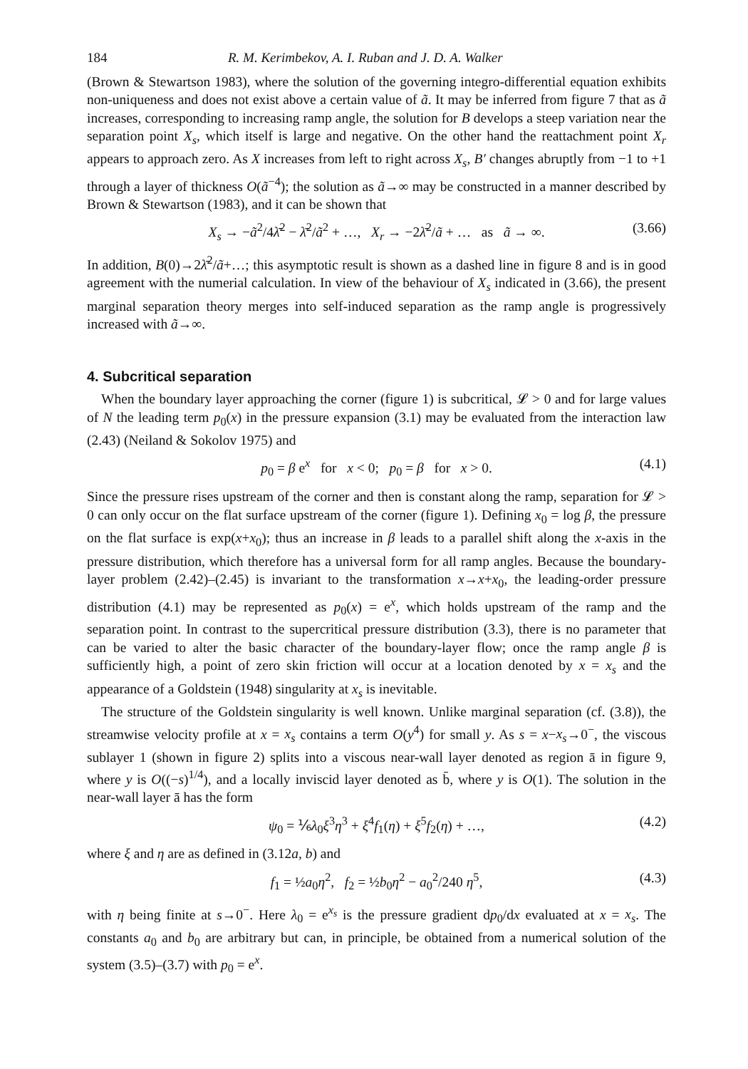184 R. M. Kerimbekov, A. I. Ruban and J. D. A. Walker
(Brown & Stewartson 1983), where the solution of the governing integro-differential equation exhibits non-uniqueness and does not exist above a certain value of ã. It may be inferred from figure 7 that as ã increases, corresponding to increasing ramp angle, the solution for B develops a steep variation near the separation point X<sub>s</sub>, which itself is large and negative. On the other hand the reattachment point X<sub>r</sub> appears to approach zero. As X increases from left to right across X<sub>s</sub>, B′ changes abruptly from −1 to +1 through a layer of thickness O(ã<sup>−4</sup>); the solution as ã→∞ may be constructed in a manner described by Brown & Stewartson (1983), and it can be shown that
X<sub>s</sub> → −ã<sup>2</sup>/4λ̄<sup>2</sup> − λ̄<sup>2</sup>/ã<sup>2</sup> + …, X<sub>r</sub> → −2λ̄<sup>2</sup>/ã + … as ã → ∞. (3.66)
In addition, B(0)→2λ̄<sup>2</sup>/ã+…; this asymptotic result is shown as a dashed line in figure 8 and is in good agreement with the numerial calculation. In view of the behaviour of X<sub>s</sub> indicated in (3.66), the present marginal separation theory merges into self-induced separation as the ramp angle is progressively increased with ã→∞.
4. Subcritical separation
When the boundary layer approaching the corner (figure 1) is subcritical, 𝓛 > 0 and for large values of N the leading term p<sub>0</sub>(x) in the pressure expansion (3.1) may be evaluated from the interaction law (2.43) (Neiland & Sokolov 1975) and
p<sub>0</sub> = β e<sup>x</sup> for x < 0; p<sub>0</sub> = β for x > 0. (4.1)
Since the pressure rises upstream of the corner and then is constant along the ramp, separation for 𝓛 > 0 can only occur on the flat surface upstream of the corner (figure 1). Defining x<sub>0</sub> = log β, the pressure on the flat surface is exp(x+x<sub>0</sub>); thus an increase in β leads to a parallel shift along the x-axis in the pressure distribution, which therefore has a universal form for all ramp angles. Because the boundary-layer problem (2.42)–(2.45) is invariant to the transformation x→x+x<sub>0</sub>, the leading-order pressure distribution (4.1) may be represented as p<sub>0</sub>(x) = e<sup>x</sup>, which holds upstream of the ramp and the separation point. In contrast to the supercritical pressure distribution (3.3), there is no parameter that can be varied to alter the basic character of the boundary-layer flow; once the ramp angle β is sufficiently high, a point of zero skin friction will occur at a location denoted by x = x<sub>s</sub> and the appearance of a Goldstein (1948) singularity at x<sub>s</sub> is inevitable.
The structure of the Goldstein singularity is well known. Unlike marginal separation (cf. (3.8)), the streamwise velocity profile at x = x<sub>s</sub> contains a term O(y<sup>4</sup>) for small y. As s = x−x<sub>s</sub>→0<sup>−</sup>, the viscous sublayer 1 (shown in figure 2) splits into a viscous near-wall layer denoted as region ā in figure 9, where y is O((−s)<sup>1/4</sup>), and a locally inviscid layer denoted as b̄, where y is O(1). The solution in the near-wall layer ā has the form
ψ<sub>0</sub> = ⅙λ<sub>0</sub>ξ<sup>3</sup>η<sup>3</sup> + ξ<sup>4</sup>f<sub>1</sub>(η) + ξ<sup>5</sup>f<sub>2</sub>(η) + …, (4.2)
where ξ and η are as defined in (3.12a, b) and
f<sub>1</sub> = ½a<sub>0</sub>η<sup>2</sup>, f<sub>2</sub> = ½b<sub>0</sub>η<sup>2</sup> − a<sub>0</sub><sup>2</sup>/240 η<sup>5</sup>, (4.3)
with η being finite at s→0<sup>−</sup>. Here λ<sub>0</sub> = e<sup>x<sub>s</sub></sup> is the pressure gradient dp<sub>0</sub>/dx evaluated at x = x<sub>s</sub>. The constants a<sub>0</sub> and b<sub>0</sub> are arbitrary but can, in principle, be obtained from a numerical solution of the system (3.5)–(3.7) with p<sub>0</sub> = e<sup>x</sup>.